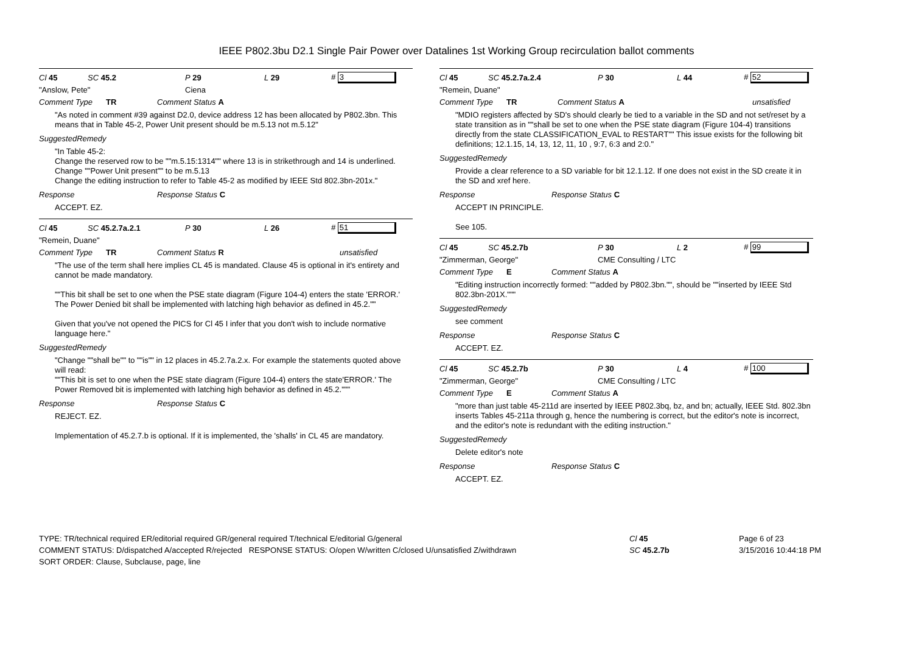IEEE P802.3bu D2.1 Single Pair Power over Datalines 1st Working Group recirculation ballot comments
Cl 45 SC 45.2 P 29 L 29 # 3
"Anslow, Pete" Ciena
Comment Type TR Comment Status A
"As noted in comment #39 against D2.0, device address 12 has been allocated by P802.3bn. This means that in Table 45-2, Power Unit present should be m.5.13 not m.5.12"
SuggestedRemedy
"In Table 45-2:
Change the reserved row to be ""m.5.15:1314"" where 13 is in strikethrough and 14 is underlined.
Change ""Power Unit present"" to be m.5.13
Change the editing instruction to refer to Table 45-2 as modified by IEEE Std 802.3bn-201x."
Response Response Status C
ACCEPT. EZ.
Cl 45 SC 45.2.7a.2.1 P 30 L 26 # 51
"Remein, Duane"
Comment Type TR Comment Status R unsatisfied
"The use of the term shall here implies CL 45 is mandated. Clause 45 is optional in it's entirety and cannot be made mandatory.
""This bit shall be set to one when the PSE state diagram (Figure 104-4) enters the state 'ERROR.' The Power Denied bit shall be implemented with latching high behavior as defined in 45.2.""
Given that you've not opened the PICS for Cl 45 I infer that you don't wish to include normative language here."
SuggestedRemedy
"Change ""shall be"" to ""is"" in 12 places in 45.2.7a.2.x. For example the statements quoted above will read:
""This bit is set to one when the PSE state diagram (Figure 104-4) enters the state'ERROR.' The Power Removed bit is implemented with latching high behavior as defined in 45.2."""
Response Response Status C
REJECT. EZ.
Implementation of 45.2.7.b is optional. If it is implemented, the 'shalls' in CL 45 are mandatory.
Cl 45 SC 45.2.7a.2.4 P 30 L 44 # 52
"Remein, Duane"
Comment Type TR Comment Status A unsatisfied
"MDIO registers affected by SD's should clearly be tied to a variable in the SD and not set/reset by a state transition as in ""shall be set to one when the PSE state diagram (Figure 104-4) transitions directly from the state CLASSIFICATION_EVAL to RESTART"" This issue exists for the following bit definitions; 12.1.15, 14, 13, 12, 11, 10 , 9:7, 6:3 and 2:0."
SuggestedRemedy
Provide a clear reference to a SD variable for bit 12.1.12. If one does not exist in the SD create it in the SD and xref here.
Response Response Status C
ACCEPT IN PRINCIPLE.
See 105.
Cl 45 SC 45.2.7b P 30 L 2 # 99
"Zimmerman, George" CME Consulting / LTC
Comment Type E Comment Status A
"Editing instruction incorrectly formed: ""added by P802.3bn."", should be ""inserted by IEEE Std 802.3bn-201X."""
SuggestedRemedy
see comment
Response Response Status C
ACCEPT. EZ.
Cl 45 SC 45.2.7b P 30 L 4 # 100
"Zimmerman, George" CME Consulting / LTC
Comment Type E Comment Status A
"more than just table 45-211d are inserted by IEEE P802.3bq, bz, and bn; actually, IEEE Std. 802.3bn inserts Tables 45-211a through g, hence the numbering is correct, but the editor's note is incorrect, and the editor's note is redundant with the editing instruction."
SuggestedRemedy
Delete editor's note
Response Response Status C
ACCEPT. EZ.
TYPE: TR/technical required ER/editorial required GR/general required T/technical E/editorial G/general
COMMENT STATUS: D/dispatched A/accepted R/rejected RESPONSE STATUS: O/open W/written C/closed U/unsatisfied Z/withdrawn
SORT ORDER: Clause, Subclause, page, line
Cl 45
SC 45.2.7b
Page 6 of 23
3/15/2016 10:44:18 PM